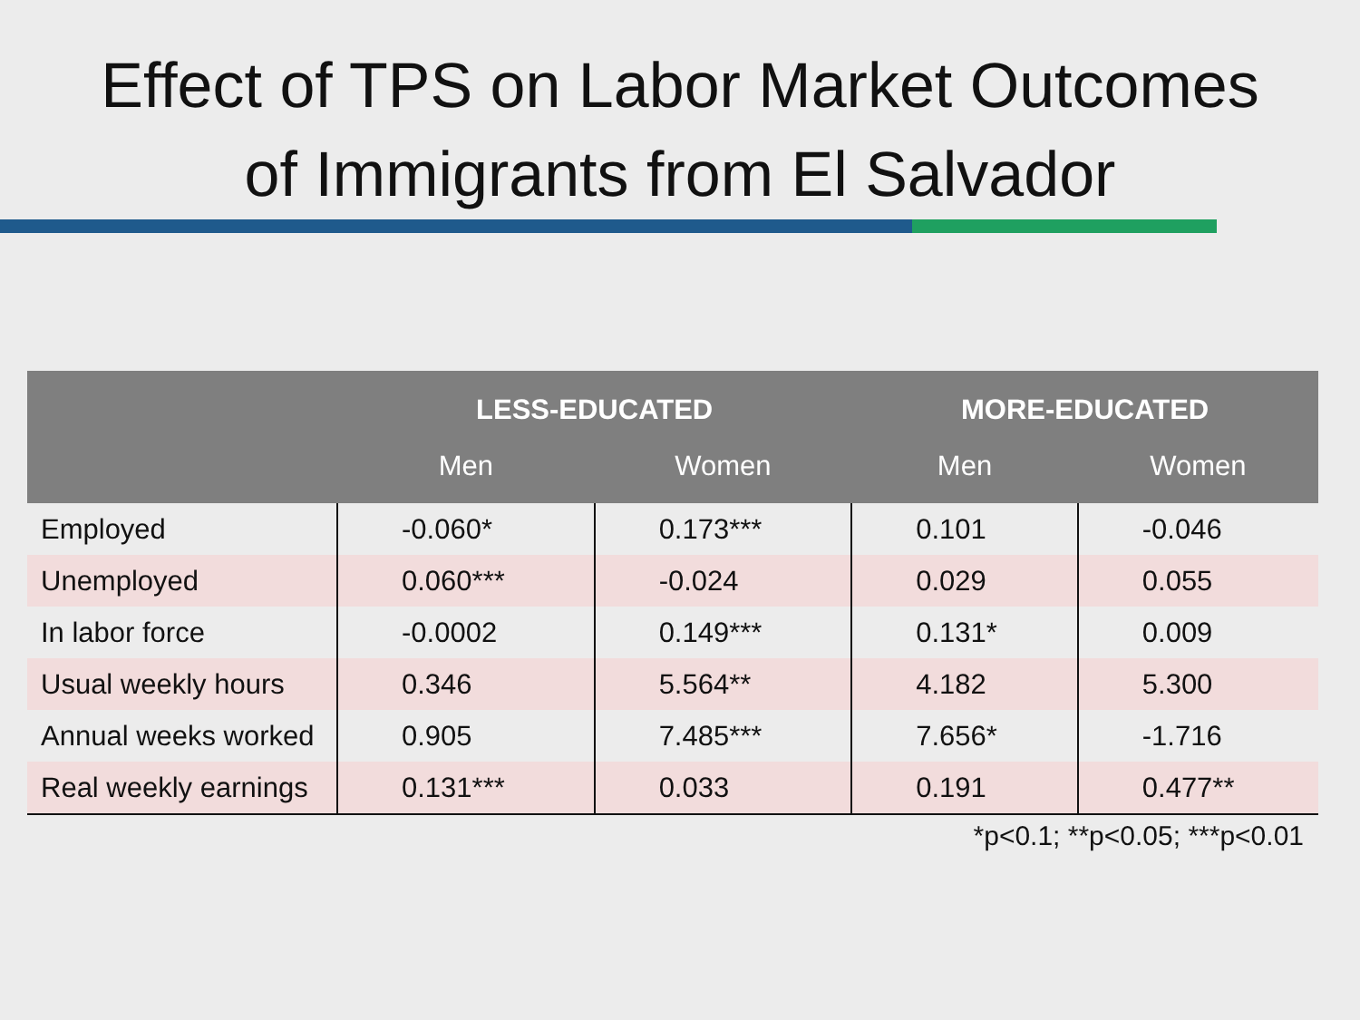Effect of TPS on Labor Market Outcomes
of Immigrants from El Salvador
| | LESS-EDUCATED | | MORE-EDUCATED | |
| --- | --- | --- | --- | --- |
| | Men | Women | Men | Women |
| Employed | -0.060* | 0.173*** | 0.101 | -0.046 |
| Unemployed | 0.060*** | -0.024 | 0.029 | 0.055 |
| In labor force | -0.0002 | 0.149*** | 0.131* | 0.009 |
| Usual weekly hours | 0.346 | 5.564** | 4.182 | 5.300 |
| Annual weeks worked | 0.905 | 7.485*** | 7.656* | -1.716 |
| Real weekly earnings | 0.131*** | 0.033 | 0.191 | 0.477** |
*p<0.1; **p<0.05; ***p<0.01